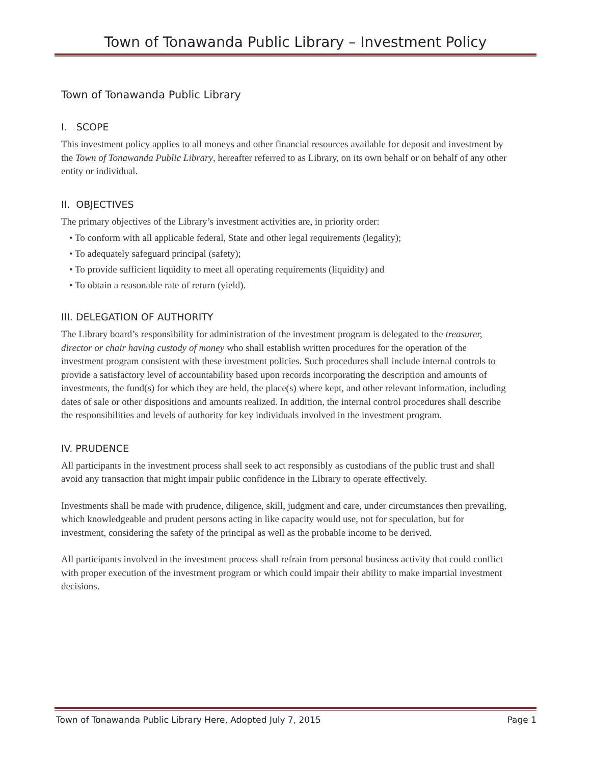Town of Tonawanda Public Library – Investment Policy
Town of Tonawanda Public Library
I. SCOPE
This investment policy applies to all moneys and other financial resources available for deposit and investment by the Town of Tonawanda Public Library, hereafter referred to as Library, on its own behalf or on behalf of any other entity or individual.
II. OBJECTIVES
The primary objectives of the Library’s investment activities are, in priority order:
• To conform with all applicable federal, State and other legal requirements (legality);
• To adequately safeguard principal (safety);
• To provide sufficient liquidity to meet all operating requirements (liquidity) and
• To obtain a reasonable rate of return (yield).
III. DELEGATION OF AUTHORITY
The Library board’s responsibility for administration of the investment program is delegated to the treasurer, director or chair having custody of money who shall establish written procedures for the operation of the investment program consistent with these investment policies. Such procedures shall include internal controls to provide a satisfactory level of accountability based upon records incorporating the description and amounts of investments, the fund(s) for which they are held, the place(s) where kept, and other relevant information, including dates of sale or other dispositions and amounts realized. In addition, the internal control procedures shall describe the responsibilities and levels of authority for key individuals involved in the investment program.
IV. PRUDENCE
All participants in the investment process shall seek to act responsibly as custodians of the public trust and shall avoid any transaction that might impair public confidence in the Library to operate effectively.
Investments shall be made with prudence, diligence, skill, judgment and care, under circumstances then prevailing, which knowledgeable and prudent persons acting in like capacity would use, not for speculation, but for investment, considering the safety of the principal as well as the probable income to be derived.
All participants involved in the investment process shall refrain from personal business activity that could conflict with proper execution of the investment program or which could impair their ability to make impartial investment decisions.
Town of Tonawanda Public Library Here, Adopted July 7, 2015 Page 1